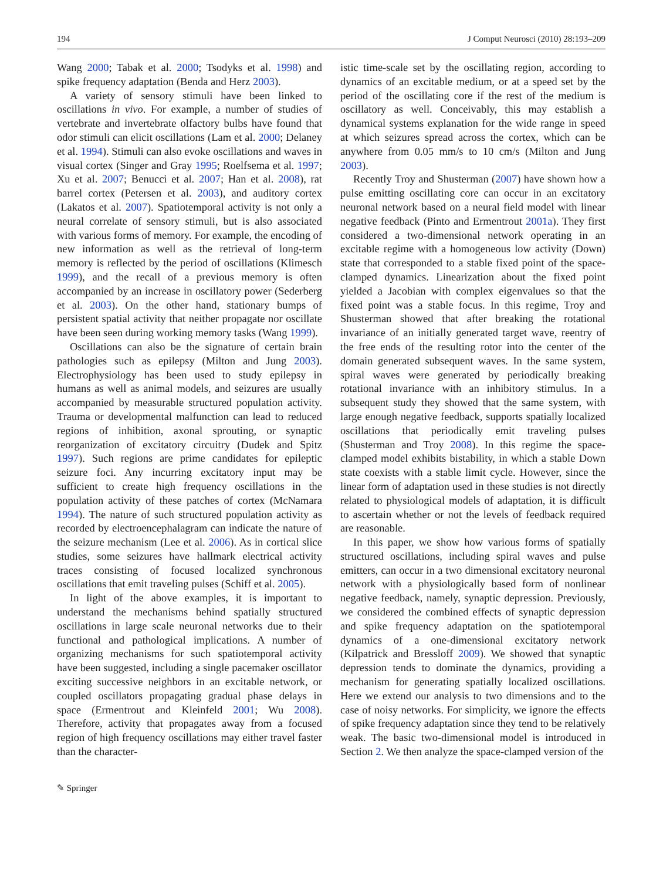194 J Comput Neurosci (2010) 28:193–209
Wang 2000; Tabak et al. 2000; Tsodyks et al. 1998) and spike frequency adaptation (Benda and Herz 2003).
A variety of sensory stimuli have been linked to oscillations in vivo. For example, a number of studies of vertebrate and invertebrate olfactory bulbs have found that odor stimuli can elicit oscillations (Lam et al. 2000; Delaney et al. 1994). Stimuli can also evoke oscillations and waves in visual cortex (Singer and Gray 1995; Roelfsema et al. 1997; Xu et al. 2007; Benucci et al. 2007; Han et al. 2008), rat barrel cortex (Petersen et al. 2003), and auditory cortex (Lakatos et al. 2007). Spatiotemporal activity is not only a neural correlate of sensory stimuli, but is also associated with various forms of memory. For example, the encoding of new information as well as the retrieval of long-term memory is reflected by the period of oscillations (Klimesch 1999), and the recall of a previous memory is often accompanied by an increase in oscillatory power (Sederberg et al. 2003). On the other hand, stationary bumps of persistent spatial activity that neither propagate nor oscillate have been seen during working memory tasks (Wang 1999).
Oscillations can also be the signature of certain brain pathologies such as epilepsy (Milton and Jung 2003). Electrophysiology has been used to study epilepsy in humans as well as animal models, and seizures are usually accompanied by measurable structured population activity. Trauma or developmental malfunction can lead to reduced regions of inhibition, axonal sprouting, or synaptic reorganization of excitatory circuitry (Dudek and Spitz 1997). Such regions are prime candidates for epileptic seizure foci. Any incurring excitatory input may be sufficient to create high frequency oscillations in the population activity of these patches of cortex (McNamara 1994). The nature of such structured population activity as recorded by electroencephalagram can indicate the nature of the seizure mechanism (Lee et al. 2006). As in cortical slice studies, some seizures have hallmark electrical activity traces consisting of focused localized synchronous oscillations that emit traveling pulses (Schiff et al. 2005).
In light of the above examples, it is important to understand the mechanisms behind spatially structured oscillations in large scale neuronal networks due to their functional and pathological implications. A number of organizing mechanisms for such spatiotemporal activity have been suggested, including a single pacemaker oscillator exciting successive neighbors in an excitable network, or coupled oscillators propagating gradual phase delays in space (Ermentrout and Kleinfeld 2001; Wu 2008). Therefore, activity that propagates away from a focused region of high frequency oscillations may either travel faster than the character-
istic time-scale set by the oscillating region, according to dynamics of an excitable medium, or at a speed set by the period of the oscillating core if the rest of the medium is oscillatory as well. Conceivably, this may establish a dynamical systems explanation for the wide range in speed at which seizures spread across the cortex, which can be anywhere from 0.05 mm/s to 10 cm/s (Milton and Jung 2003).
Recently Troy and Shusterman (2007) have shown how a pulse emitting oscillating core can occur in an excitatory neuronal network based on a neural field model with linear negative feedback (Pinto and Ermentrout 2001a). They first considered a two-dimensional network operating in an excitable regime with a homogeneous low activity (Down) state that corresponded to a stable fixed point of the space-clamped dynamics. Linearization about the fixed point yielded a Jacobian with complex eigenvalues so that the fixed point was a stable focus. In this regime, Troy and Shusterman showed that after breaking the rotational invariance of an initially generated target wave, reentry of the free ends of the resulting rotor into the center of the domain generated subsequent waves. In the same system, spiral waves were generated by periodically breaking rotational invariance with an inhibitory stimulus. In a subsequent study they showed that the same system, with large enough negative feedback, supports spatially localized oscillations that periodically emit traveling pulses (Shusterman and Troy 2008). In this regime the space-clamped model exhibits bistability, in which a stable Down state coexists with a stable limit cycle. However, since the linear form of adaptation used in these studies is not directly related to physiological models of adaptation, it is difficult to ascertain whether or not the levels of feedback required are reasonable.
In this paper, we show how various forms of spatially structured oscillations, including spiral waves and pulse emitters, can occur in a two dimensional excitatory neuronal network with a physiologically based form of nonlinear negative feedback, namely, synaptic depression. Previously, we considered the combined effects of synaptic depression and spike frequency adaptation on the spatiotemporal dynamics of a one-dimensional excitatory network (Kilpatrick and Bressloff 2009). We showed that synaptic depression tends to dominate the dynamics, providing a mechanism for generating spatially localized oscillations. Here we extend our analysis to two dimensions and to the case of noisy networks. For simplicity, we ignore the effects of spike frequency adaptation since they tend to be relatively weak. The basic two-dimensional model is introduced in Section 2. We then analyze the space-clamped version of the
✎ Springer